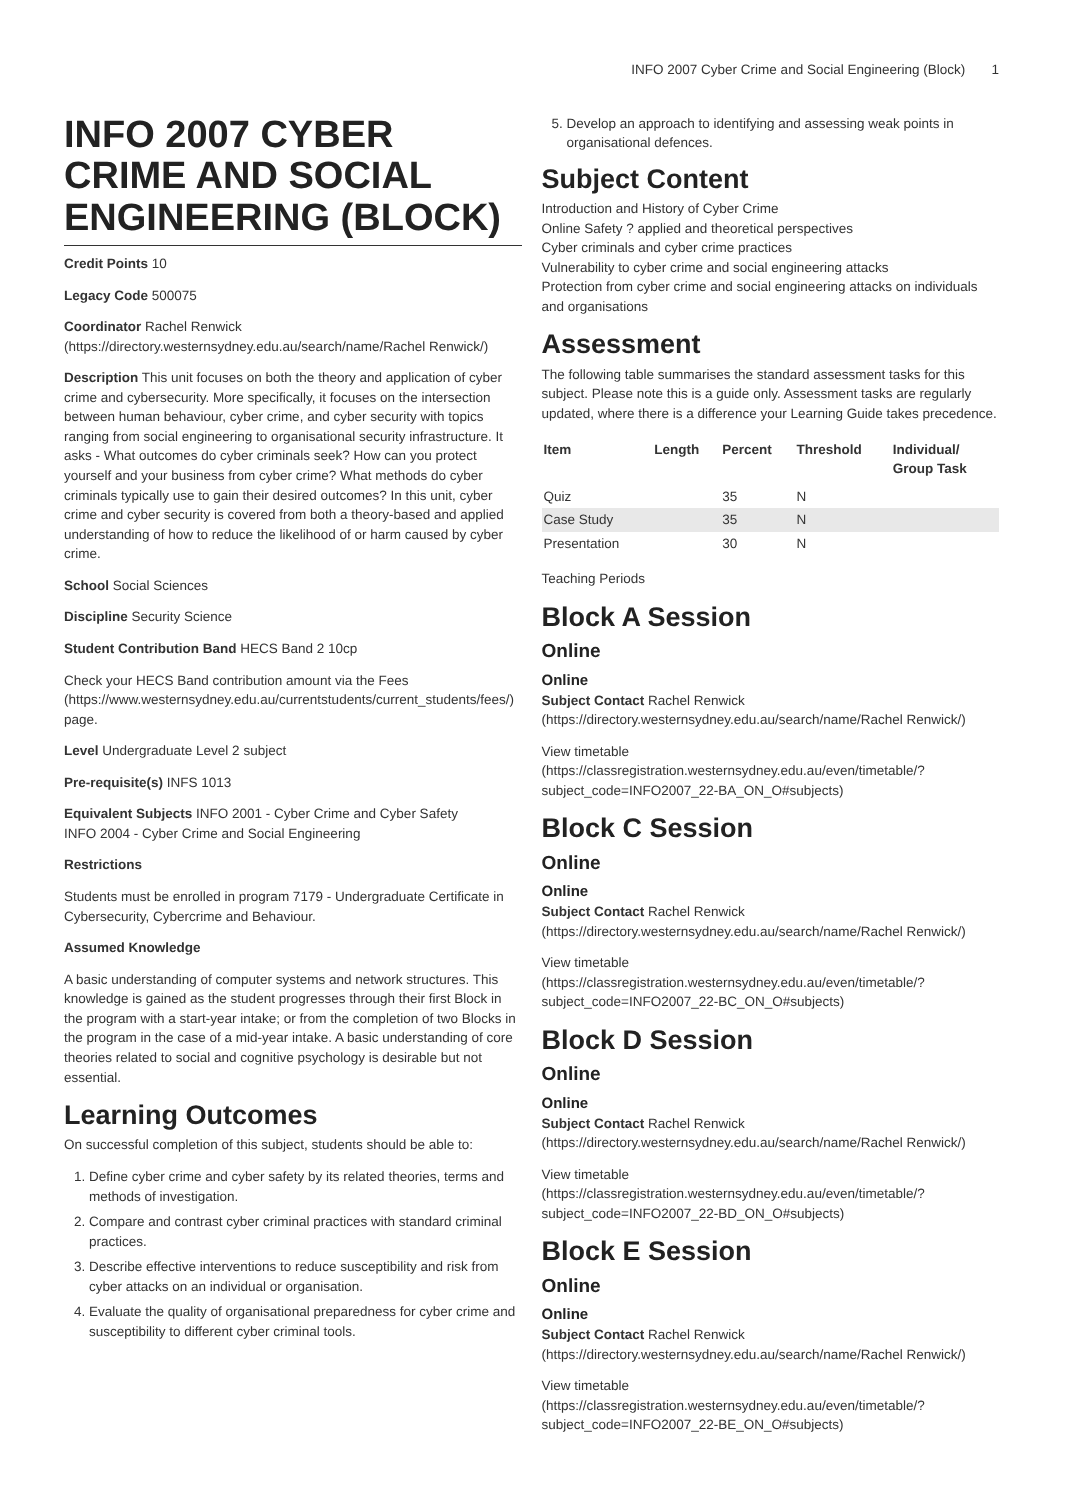INFO 2007 Cyber Crime and Social Engineering (Block) 1
INFO 2007 CYBER CRIME AND SOCIAL ENGINEERING (BLOCK)
Credit Points 10
Legacy Code 500075
Coordinator Rachel Renwick (https://directory.westernsydney.edu.au/search/name/Rachel Renwick/)
Description This unit focuses on both the theory and application of cyber crime and cybersecurity. More specifically, it focuses on the intersection between human behaviour, cyber crime, and cyber security with topics ranging from social engineering to organisational security infrastructure. It asks - What outcomes do cyber criminals seek? How can you protect yourself and your business from cyber crime? What methods do cyber criminals typically use to gain their desired outcomes? In this unit, cyber crime and cyber security is covered from both a theory-based and applied understanding of how to reduce the likelihood of or harm caused by cyber crime.
School Social Sciences
Discipline Security Science
Student Contribution Band HECS Band 2 10cp
Check your HECS Band contribution amount via the Fees (https://www.westernsydney.edu.au/currentstudents/current_students/fees/) page.
Level Undergraduate Level 2 subject
Pre-requisite(s) INFS 1013
Equivalent Subjects INFO 2001 - Cyber Crime and Cyber Safety
INFO 2004 - Cyber Crime and Social Engineering
Restrictions
Students must be enrolled in program 7179 - Undergraduate Certificate in Cybersecurity, Cybercrime and Behaviour.
Assumed Knowledge
A basic understanding of computer systems and network structures. This knowledge is gained as the student progresses through their first Block in the program with a start-year intake; or from the completion of two Blocks in the program in the case of a mid-year intake. A basic understanding of core theories related to social and cognitive psychology is desirable but not essential.
Learning Outcomes
On successful completion of this subject, students should be able to:
1. Define cyber crime and cyber safety by its related theories, terms and methods of investigation.
2. Compare and contrast cyber criminal practices with standard criminal practices.
3. Describe effective interventions to reduce susceptibility and risk from cyber attacks on an individual or organisation.
4. Evaluate the quality of organisational preparedness for cyber crime and susceptibility to different cyber criminal tools.
5. Develop an approach to identifying and assessing weak points in organisational defences.
Subject Content
Introduction and History of Cyber Crime
Online Safety ? applied and theoretical perspectives
Cyber criminals and cyber crime practices
Vulnerability to cyber crime and social engineering attacks
Protection from cyber crime and social engineering attacks on individuals and organisations
Assessment
The following table summarises the standard assessment tasks for this subject. Please note this is a guide only. Assessment tasks are regularly updated, where there is a difference your Learning Guide takes precedence.
| Item | Length | Percent | Threshold | Individual/ Group Task |
| --- | --- | --- | --- | --- |
| Quiz | | 35 | N | |
| Case Study | | 35 | N | |
| Presentation | | 30 | N | |
Teaching Periods
Block A Session
Online
Online
Subject Contact Rachel Renwick (https://directory.westernsydney.edu.au/search/name/Rachel Renwick/)
View timetable (https://classregistration.westernsydney.edu.au/even/timetable/?subject_code=INFO2007_22-BA_ON_O#subjects)
Block C Session
Online
Online
Subject Contact Rachel Renwick (https://directory.westernsydney.edu.au/search/name/Rachel Renwick/)
View timetable (https://classregistration.westernsydney.edu.au/even/timetable/?subject_code=INFO2007_22-BC_ON_O#subjects)
Block D Session
Online
Online
Subject Contact Rachel Renwick (https://directory.westernsydney.edu.au/search/name/Rachel Renwick/)
View timetable (https://classregistration.westernsydney.edu.au/even/timetable/?subject_code=INFO2007_22-BD_ON_O#subjects)
Block E Session
Online
Online
Subject Contact Rachel Renwick (https://directory.westernsydney.edu.au/search/name/Rachel Renwick/)
View timetable (https://classregistration.westernsydney.edu.au/even/timetable/?subject_code=INFO2007_22-BE_ON_O#subjects)